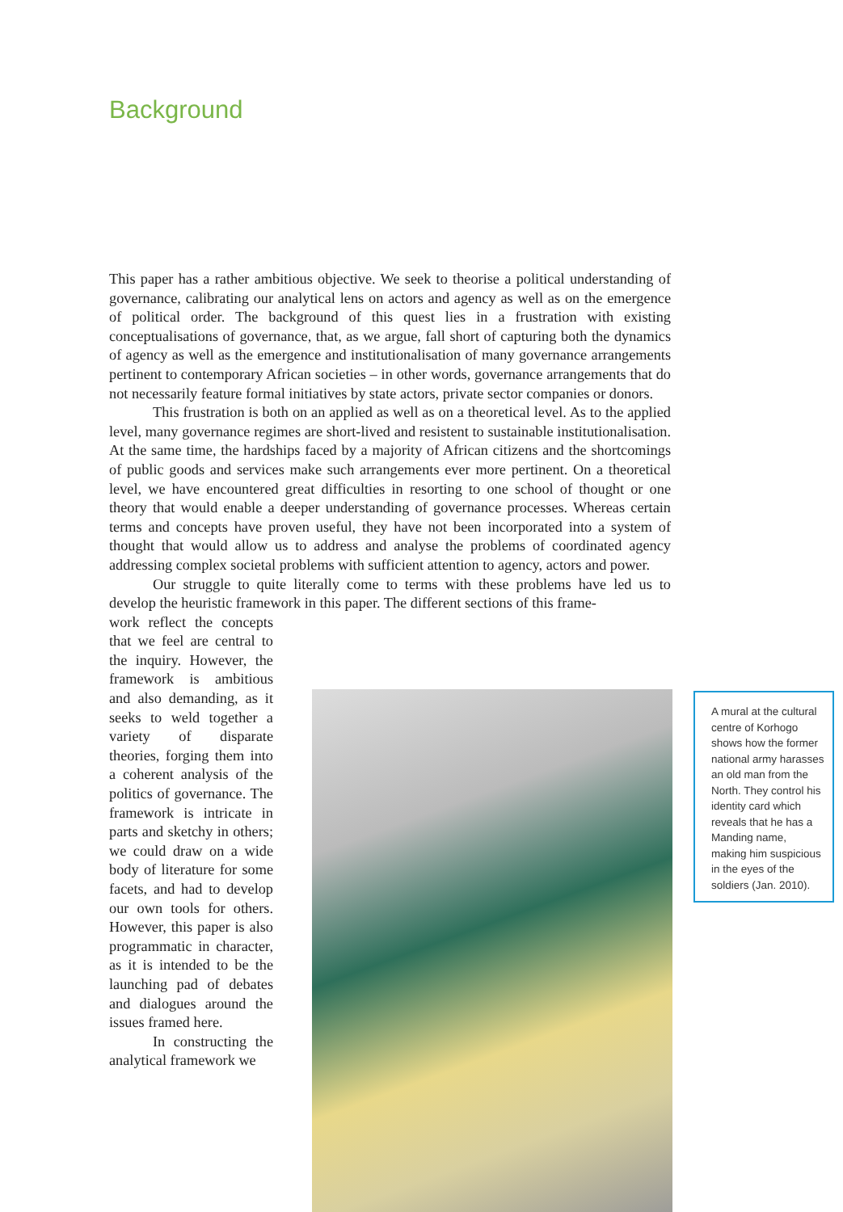Background
This paper has a rather ambitious objective. We seek to theorise a political understanding of governance, calibrating our analytical lens on actors and agency as well as on the emergence of political order. The background of this quest lies in a frustration with existing conceptualisations of governance, that, as we argue, fall short of capturing both the dynamics of agency as well as the emergence and institutionalisation of many governance arrangements pertinent to contemporary African societies – in other words, governance arrangements that do not necessarily feature formal initiatives by state actors, private sector companies or donors.
This frustration is both on an applied as well as on a theoretical level. As to the applied level, many governance regimes are short-lived and resistent to sustainable institutionalisation. At the same time, the hardships faced by a majority of African citizens and the shortcomings of public goods and services make such arrangements ever more pertinent. On a theoretical level, we have encountered great difficulties in resorting to one school of thought or one theory that would enable a deeper understanding of governance processes. Whereas certain terms and concepts have proven useful, they have not been incorporated into a system of thought that would allow us to address and analyse the problems of coordinated agency addressing complex societal problems with sufficient attention to agency, actors and power.
Our struggle to quite literally come to terms with these problems have led us to develop the heuristic framework in this paper. The different sections of this frame-
work reflect the concepts that we feel are central to the inquiry. However, the framework is ambitious and also demanding, as it seeks to weld together a variety of disparate theories, forging them into a coherent analysis of the politics of governance. The framework is intricate in parts and sketchy in others; we could draw on a wide body of literature for some facets, and had to develop our own tools for others. However, this paper is also programmatic in character, as it is intended to be the launching pad of debates and dialogues around the issues framed here.
In constructing the analytical framework we
A mural at the cultural centre of Korhogo shows how the former national army harasses an old man from the North. They control his identity card which reveals that he has a Manding name, making him suspicious in the eyes of the soldiers (Jan. 2010).